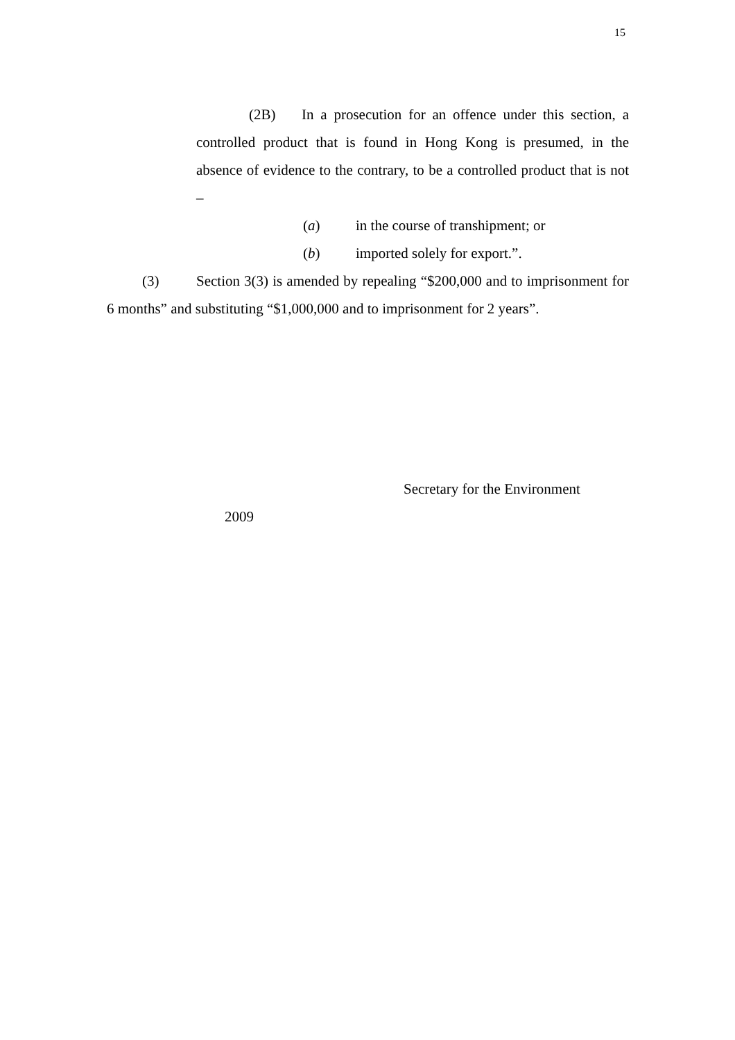15
(2B) In a prosecution for an offence under this section, a controlled product that is found in Hong Kong is presumed, in the absence of evidence to the contrary, to be a controlled product that is not –
(a) in the course of transhipment; or
(b) imported solely for export.”.
(3) Section 3(3) is amended by repealing “$200,000 and to imprisonment for 6 months” and substituting “$1,000,000 and to imprisonment for 2 years”.
Secretary for the Environment
2009